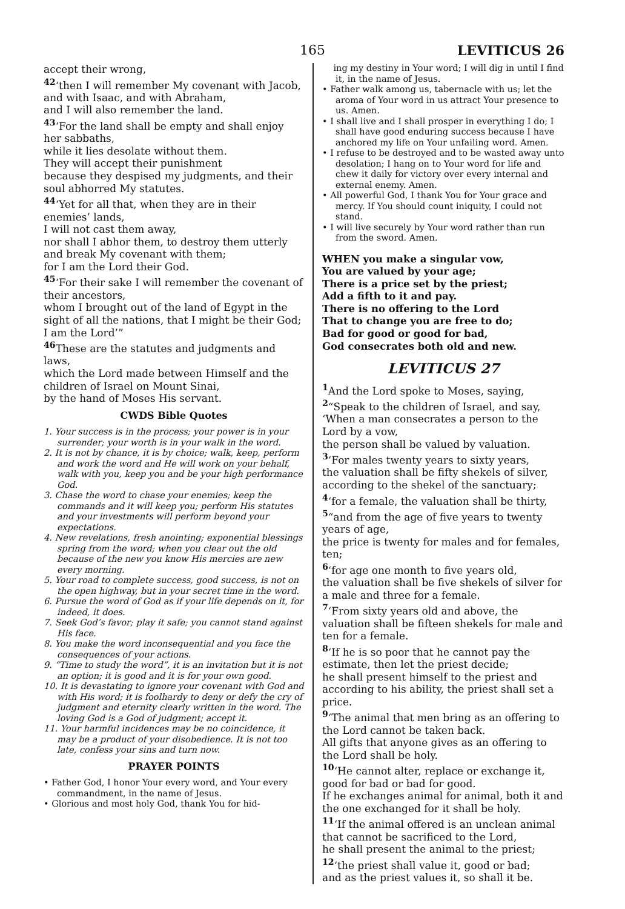165 LEVITICUS 26
accept their wrong,
<sup>42</sup> ‘then I will remember My covenant with Jacob, and with Isaac, and with Abraham,
and I will also remember the land.
<sup>43</sup> ‘For the land shall be empty and shall enjoy her sabbaths,
while it lies desolate without them.
They will accept their punishment
because they despised my judgments, and their soul abhorred My statutes.
<sup>44</sup> ‘Yet for all that, when they are in their enemies’ lands,
I will not cast them away,
nor shall I abhor them, to destroy them utterly and break My covenant with them;
for I am the Lord their God.
<sup>45</sup> ‘For their sake I will remember the covenant of their ancestors,
whom I brought out of the land of Egypt in the sight of all the nations, that I might be their God; I am the Lord’”
<sup>46</sup> These are the statutes and judgments and laws,
which the Lord made between Himself and the children of Israel on Mount Sinai,
by the hand of Moses His servant.
CWDS Bible Quotes
1. Your success is in the process; your power is in your surrender; your worth is in your walk in the word.
2. It is not by chance, it is by choice; walk, keep, perform and work the word and He will work on your behalf, walk with you, keep you and be your high performance God.
3. Chase the word to chase your enemies; keep the commands and it will keep you; perform His statutes and your investments will perform beyond your expectations.
4. New revelations, fresh anointing; exponential blessings spring from the word; when you clear out the old because of the new you know His mercies are new every morning.
5. Your road to complete success, good success, is not on the open highway, but in your secret time in the word.
6. Pursue the word of God as if your life depends on it, for indeed, it does.
7. Seek God’s favor; play it safe; you cannot stand against His face.
8. You make the word inconsequential and you face the consequences of your actions.
9. “Time to study the word”, it is an invitation but it is not an option; it is good and it is for your own good.
10. It is devastating to ignore your covenant with God and with His word; it is foolhardy to deny or defy the cry of judgment and eternity clearly written in the word. The loving God is a God of judgment; accept it.
11. Your harmful incidences may be no coincidence, it may be a product of your disobedience. It is not too late, confess your sins and turn now.
PRAYER POINTS
• Father God, I honor Your every word, and Your every commandment, in the name of Jesus.
• Glorious and most holy God, thank You for hid-
ing my destiny in Your word; I will dig in until I find it, in the name of Jesus.
• Father walk among us, tabernacle with us; let the aroma of Your word in us attract Your presence to us. Amen.
• I shall live and I shall prosper in everything I do; I shall have good enduring success because I have anchored my life on Your unfailing word. Amen.
• I refuse to be destroyed and to be wasted away unto desolation; I hang on to Your word for life and chew it daily for victory over every internal and external enemy. Amen.
• All powerful God, I thank You for Your grace and mercy. If You should count iniquity, I could not stand.
• I will live securely by Your word rather than run from the sword. Amen.
WHEN you make a singular vow,
You are valued by your age;
There is a price set by the priest;
Add a fifth to it and pay.
There is no offering to the Lord
That to change you are free to do;
Bad for good or good for bad,
God consecrates both old and new.
LEVITICUS 27
<sup>1</sup> And the Lord spoke to Moses, saying,
<sup>2</sup> “Speak to the children of Israel, and say, ‘When a man consecrates a person to the Lord by a vow,
the person shall be valued by valuation.
<sup>3</sup> ‘For males twenty years to sixty years,
the valuation shall be fifty shekels of silver, according to the shekel of the sanctuary;
<sup>4</sup> ‘for a female, the valuation shall be thirty,
<sup>5</sup> “and from the age of five years to twenty years of age,
the price is twenty for males and for females, ten;
<sup>6</sup> ‘for age one month to five years old,
the valuation shall be five shekels of silver for a male and three for a female.
<sup>7</sup> ‘From sixty years old and above, the valuation shall be fifteen shekels for male and ten for a female.
<sup>8</sup> ‘If he is so poor that he cannot pay the estimate, then let the priest decide;
he shall present himself to the priest and according to his ability, the priest shall set a price.
<sup>9</sup> ‘The animal that men bring as an offering to the Lord cannot be taken back.
All gifts that anyone gives as an offering to the Lord shall be holy.
<sup>10</sup> ‘He cannot alter, replace or exchange it, good for bad or bad for good.
If he exchanges animal for animal, both it and the one exchanged for it shall be holy.
<sup>11</sup> ‘If the animal offered is an unclean animal that cannot be sacrificed to the Lord,
he shall present the animal to the priest;
<sup>12</sup> ‘the priest shall value it, good or bad;
and as the priest values it, so shall it be.